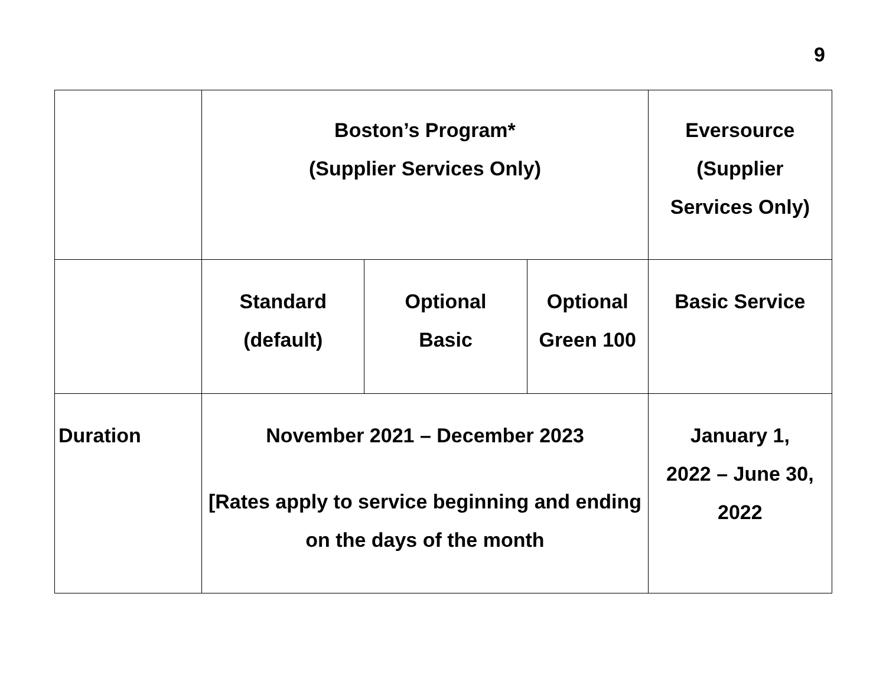9
| | Boston’s Program* (Supplier Services Only) | | | Eversource (Supplier Services Only) |
| | Standard (default) | Optional Basic | Optional Green 100 | Basic Service |
| Duration | November 2021 – December 2023 [Rates apply to service beginning and ending on the days of the month | | | January 1, 2022 – June 30, 2022 |